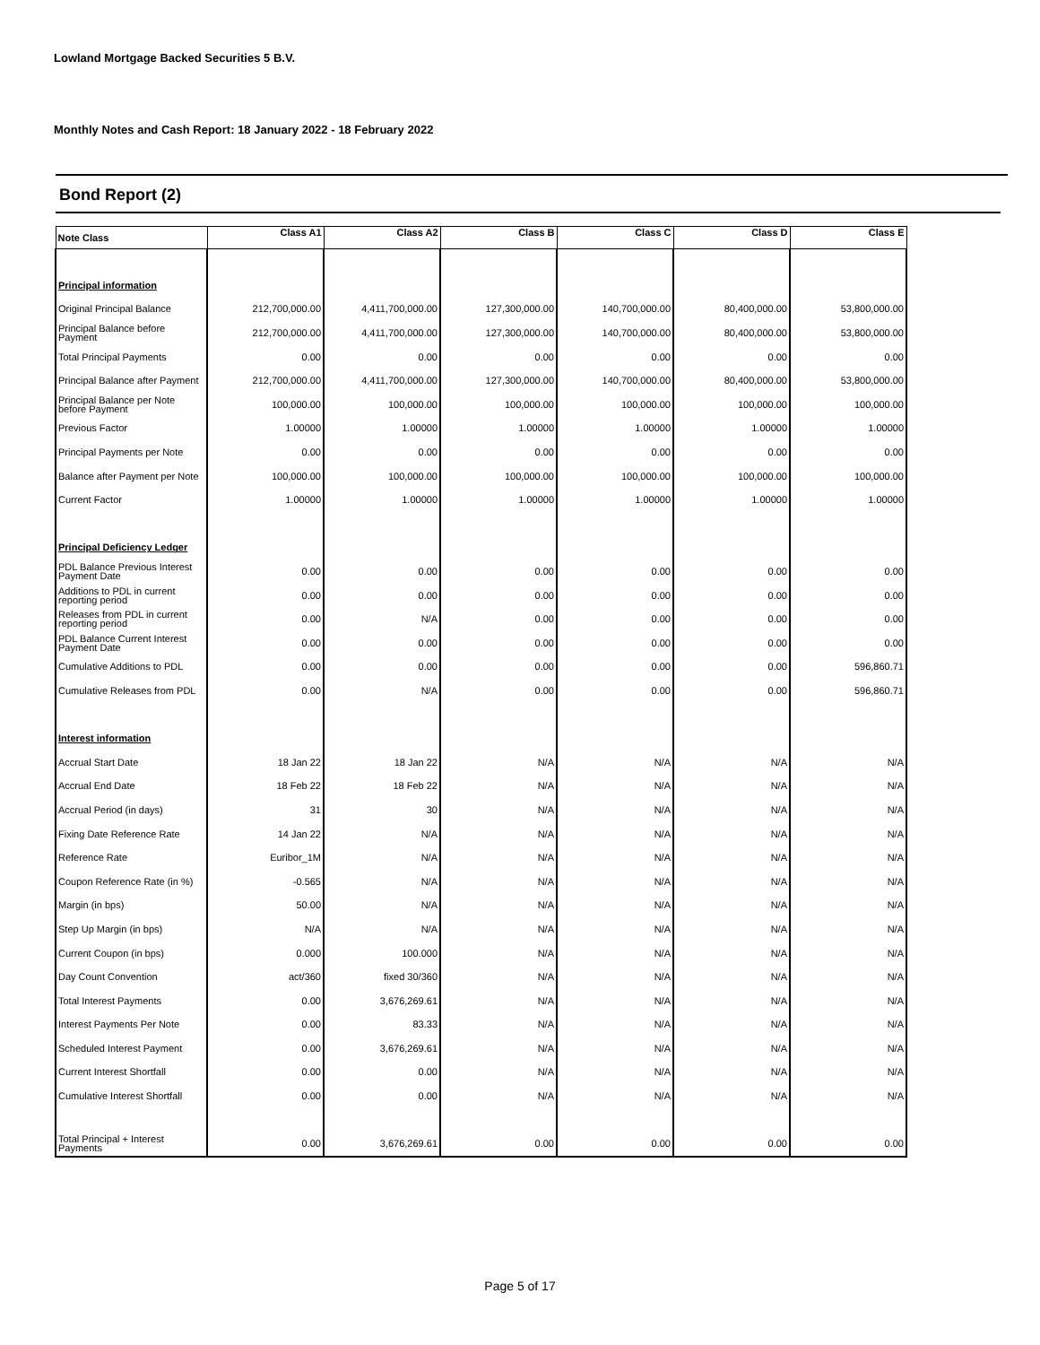Lowland Mortgage Backed Securities 5 B.V.
Monthly Notes and Cash Report: 18 January 2022 - 18 February 2022
Bond Report (2)
| Note Class | Class A1 | Class A2 | Class B | Class C | Class D | Class E |
| --- | --- | --- | --- | --- | --- | --- |
| Principal information | | | | | | |
| Original Principal Balance | 212,700,000.00 | 4,411,700,000.00 | 127,300,000.00 | 140,700,000.00 | 80,400,000.00 | 53,800,000.00 |
| Principal Balance before Payment | 212,700,000.00 | 4,411,700,000.00 | 127,300,000.00 | 140,700,000.00 | 80,400,000.00 | 53,800,000.00 |
| Total Principal Payments | 0.00 | 0.00 | 0.00 | 0.00 | 0.00 | 0.00 |
| Principal Balance after Payment | 212,700,000.00 | 4,411,700,000.00 | 127,300,000.00 | 140,700,000.00 | 80,400,000.00 | 53,800,000.00 |
| Principal Balance per Note before Payment | 100,000.00 | 100,000.00 | 100,000.00 | 100,000.00 | 100,000.00 | 100,000.00 |
| Previous Factor | 1.00000 | 1.00000 | 1.00000 | 1.00000 | 1.00000 | 1.00000 |
| Principal Payments per Note | 0.00 | 0.00 | 0.00 | 0.00 | 0.00 | 0.00 |
| Balance after Payment per Note | 100,000.00 | 100,000.00 | 100,000.00 | 100,000.00 | 100,000.00 | 100,000.00 |
| Current Factor | 1.00000 | 1.00000 | 1.00000 | 1.00000 | 1.00000 | 1.00000 |
| Principal Deficiency Ledger | | | | | | |
| PDL Balance Previous Interest Payment Date | 0.00 | 0.00 | 0.00 | 0.00 | 0.00 | 0.00 |
| Additions to PDL in current reporting period | 0.00 | 0.00 | 0.00 | 0.00 | 0.00 | 0.00 |
| Releases from PDL in current reporting period | 0.00 | N/A | 0.00 | 0.00 | 0.00 | 0.00 |
| PDL Balance Current Interest Payment Date | 0.00 | 0.00 | 0.00 | 0.00 | 0.00 | 0.00 |
| Cumulative Additions to PDL | 0.00 | 0.00 | 0.00 | 0.00 | 0.00 | 596,860.71 |
| Cumulative Releases from PDL | 0.00 | N/A | 0.00 | 0.00 | 0.00 | 596,860.71 |
| Interest information | | | | | | |
| Accrual Start Date | 18 Jan 22 | 18 Jan 22 | N/A | N/A | N/A | N/A |
| Accrual End Date | 18 Feb 22 | 18 Feb 22 | N/A | N/A | N/A | N/A |
| Accrual Period (in days) | 31 | 30 | N/A | N/A | N/A | N/A |
| Fixing Date Reference Rate | 14 Jan 22 | N/A | N/A | N/A | N/A | N/A |
| Reference Rate | Euribor_1M | N/A | N/A | N/A | N/A | N/A |
| Coupon Reference Rate (in %) | -0.565 | N/A | N/A | N/A | N/A | N/A |
| Margin (in bps) | 50.00 | N/A | N/A | N/A | N/A | N/A |
| Step Up Margin (in bps) | N/A | N/A | N/A | N/A | N/A | N/A |
| Current Coupon (in bps) | 0.000 | 100.000 | N/A | N/A | N/A | N/A |
| Day Count Convention | act/360 | fixed 30/360 | N/A | N/A | N/A | N/A |
| Total Interest Payments | 0.00 | 3,676,269.61 | N/A | N/A | N/A | N/A |
| Interest Payments Per Note | 0.00 | 83.33 | N/A | N/A | N/A | N/A |
| Scheduled Interest Payment | 0.00 | 3,676,269.61 | N/A | N/A | N/A | N/A |
| Current Interest Shortfall | 0.00 | 0.00 | N/A | N/A | N/A | N/A |
| Cumulative Interest Shortfall | 0.00 | 0.00 | N/A | N/A | N/A | N/A |
| Total Principal + Interest Payments | 0.00 | 3,676,269.61 | 0.00 | 0.00 | 0.00 | 0.00 |
Page 5 of 17